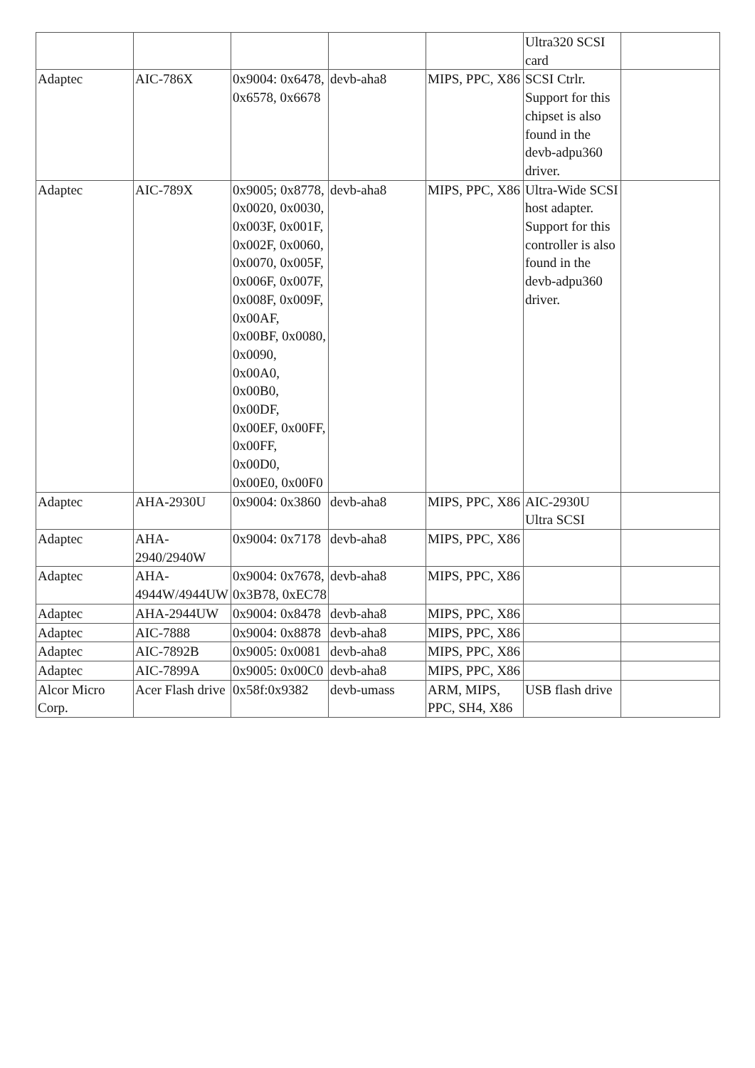| | | | | | Ultra320 SCSI card | |
| Adaptec | AIC-786X | 0x9004: 0x6478, 0x6578, 0x6678 | devb-aha8 | MIPS, PPC, X86 | SCSI Ctrlr. Support for this chipset is also found in the devb-adpu360 driver. | |
| Adaptec | AIC-789X | 0x9005; 0x8778, 0x0020, 0x0030, 0x003F, 0x001F, 0x002F, 0x0060, 0x0070, 0x005F, 0x006F, 0x007F, 0x008F, 0x009F, 0x00AF, 0x00BF, 0x0080, 0x0090, 0x00A0, 0x00B0, 0x00DF, 0x00EF, 0x00FF, 0x00FF, 0x00D0, 0x00E0, 0x00F0 | devb-aha8 | MIPS, PPC, X86 | Ultra-Wide SCSI host adapter. Support for this controller is also found in the devb-adpu360 driver. | |
| Adaptec | AHA-2930U | 0x9004: 0x3860 | devb-aha8 | MIPS, PPC, X86 | AIC-2930U Ultra SCSI | |
| Adaptec | AHA-2940/2940W | 0x9004: 0x7178 | devb-aha8 | MIPS, PPC, X86 | | |
| Adaptec | AHA-4944W/4944UW | 0x9004: 0x7678, 0x3B78, 0xEC78 | devb-aha8 | MIPS, PPC, X86 | | |
| Adaptec | AHA-2944UW | 0x9004: 0x8478 | devb-aha8 | MIPS, PPC, X86 | | |
| Adaptec | AIC-7888 | 0x9004: 0x8878 | devb-aha8 | MIPS, PPC, X86 | | |
| Adaptec | AIC-7892B | 0x9005: 0x0081 | devb-aha8 | MIPS, PPC, X86 | | |
| Adaptec | AIC-7899A | 0x9005: 0x00C0 | devb-aha8 | MIPS, PPC, X86 | | |
| Alcor Micro Corp. | Acer Flash drive | 0x58f:0x9382 | devb-umass | ARM, MIPS, PPC, SH4, X86 | USB flash drive | |